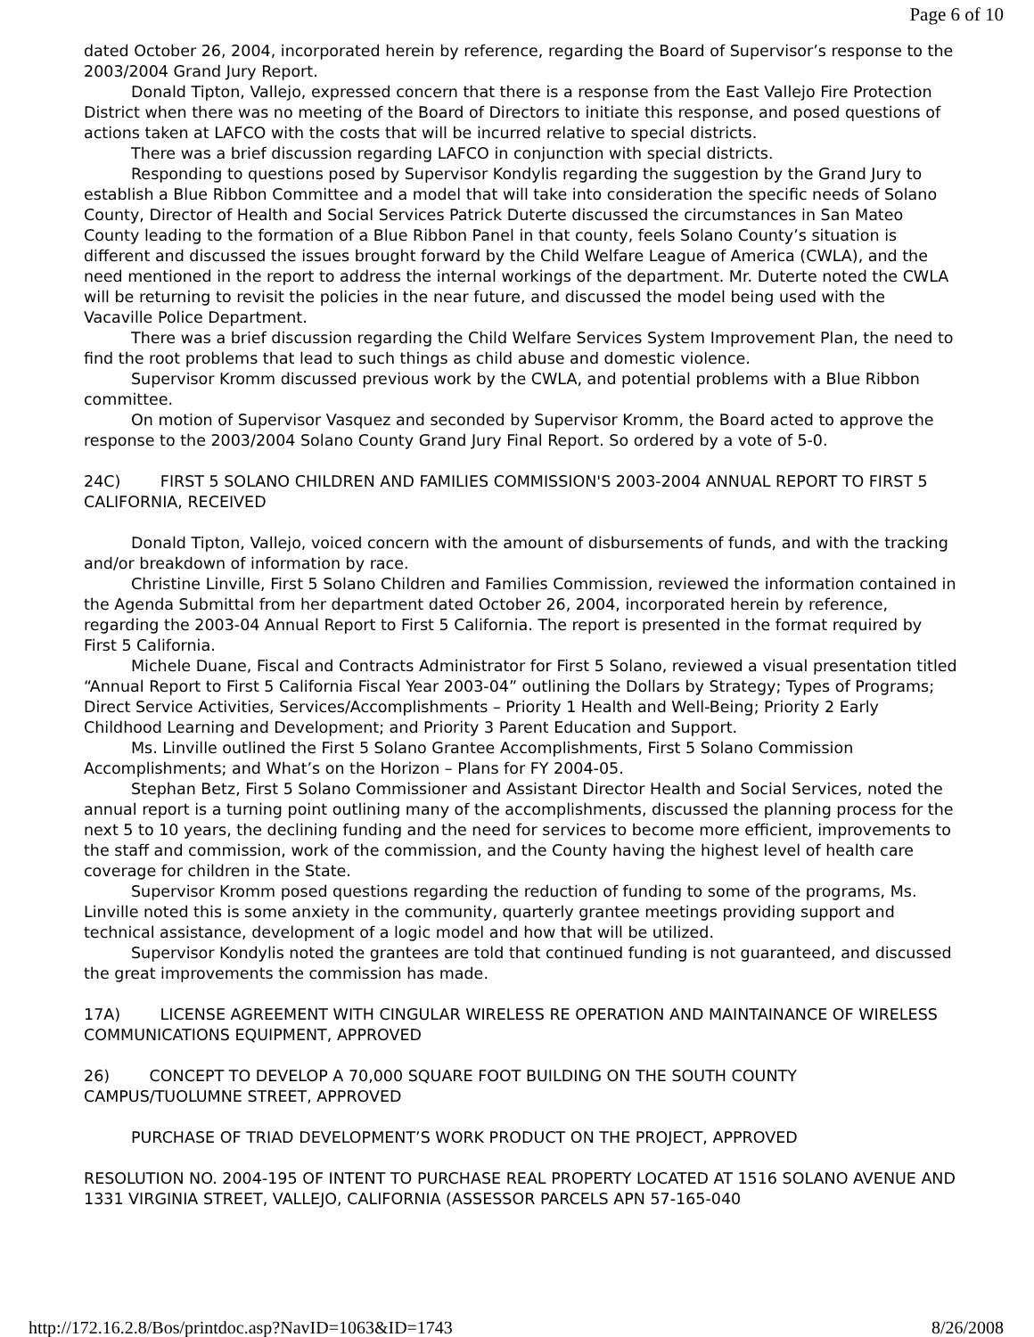Page 6 of 10
dated October 26, 2004, incorporated herein by reference, regarding the Board of Supervisor’s response to the 2003/2004 Grand Jury Report.
Donald Tipton, Vallejo, expressed concern that there is a response from the East Vallejo Fire Protection District when there was no meeting of the Board of Directors to initiate this response, and posed questions of actions taken at LAFCO with the costs that will be incurred relative to special districts.
There was a brief discussion regarding LAFCO in conjunction with special districts.
Responding to questions posed by Supervisor Kondylis regarding the suggestion by the Grand Jury to establish a Blue Ribbon Committee and a model that will take into consideration the specific needs of Solano County, Director of Health and Social Services Patrick Duterte discussed the circumstances in San Mateo County leading to the formation of a Blue Ribbon Panel in that county, feels Solano County’s situation is different and discussed the issues brought forward by the Child Welfare League of America (CWLA), and the need mentioned in the report to address the internal workings of the department. Mr. Duterte noted the CWLA will be returning to revisit the policies in the near future, and discussed the model being used with the Vacaville Police Department.
There was a brief discussion regarding the Child Welfare Services System Improvement Plan, the need to find the root problems that lead to such things as child abuse and domestic violence.
Supervisor Kromm discussed previous work by the CWLA, and potential problems with a Blue Ribbon committee.
On motion of Supervisor Vasquez and seconded by Supervisor Kromm, the Board acted to approve the response to the 2003/2004 Solano County Grand Jury Final Report. So ordered by a vote of 5-0.
24C) FIRST 5 SOLANO CHILDREN AND FAMILIES COMMISSION'S 2003-2004 ANNUAL REPORT TO FIRST 5 CALIFORNIA, RECEIVED
Donald Tipton, Vallejo, voiced concern with the amount of disbursements of funds, and with the tracking and/or breakdown of information by race.
Christine Linville, First 5 Solano Children and Families Commission, reviewed the information contained in the Agenda Submittal from her department dated October 26, 2004, incorporated herein by reference, regarding the 2003-04 Annual Report to First 5 California. The report is presented in the format required by First 5 California.
Michele Duane, Fiscal and Contracts Administrator for First 5 Solano, reviewed a visual presentation titled “Annual Report to First 5 California Fiscal Year 2003-04” outlining the Dollars by Strategy; Types of Programs; Direct Service Activities, Services/Accomplishments – Priority 1 Health and Well-Being; Priority 2 Early Childhood Learning and Development; and Priority 3 Parent Education and Support.
Ms. Linville outlined the First 5 Solano Grantee Accomplishments, First 5 Solano Commission Accomplishments; and What’s on the Horizon – Plans for FY 2004-05.
Stephan Betz, First 5 Solano Commissioner and Assistant Director Health and Social Services, noted the annual report is a turning point outlining many of the accomplishments, discussed the planning process for the next 5 to 10 years, the declining funding and the need for services to become more efficient, improvements to the staff and commission, work of the commission, and the County having the highest level of health care coverage for children in the State.
Supervisor Kromm posed questions regarding the reduction of funding to some of the programs, Ms. Linville noted this is some anxiety in the community, quarterly grantee meetings providing support and technical assistance, development of a logic model and how that will be utilized.
Supervisor Kondylis noted the grantees are told that continued funding is not guaranteed, and discussed the great improvements the commission has made.
17A) LICENSE AGREEMENT WITH CINGULAR WIRELESS RE OPERATION AND MAINTAINANCE OF WIRELESS COMMUNICATIONS EQUIPMENT, APPROVED
26) CONCEPT TO DEVELOP A 70,000 SQUARE FOOT BUILDING ON THE SOUTH COUNTY CAMPUS/TUOLUMNE STREET, APPROVED
PURCHASE OF TRIAD DEVELOPMENT’S WORK PRODUCT ON THE PROJECT, APPROVED
RESOLUTION NO. 2004-195 OF INTENT TO PURCHASE REAL PROPERTY LOCATED AT 1516 SOLANO AVENUE AND 1331 VIRGINIA STREET, VALLEJO, CALIFORNIA (ASSESSOR PARCELS APN 57-165-040
http://172.16.2.8/Bos/printdoc.asp?NavID=1063&ID=1743 8/26/2008